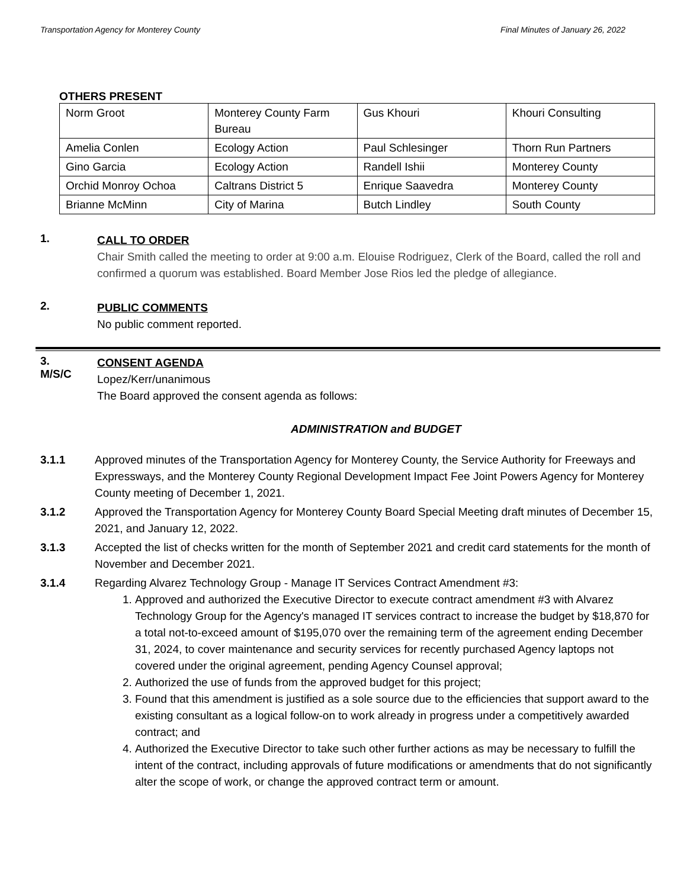Transportation Agency for Monterey County Final Minutes of January 26, 2022
OTHERS PRESENT
| Norm Groot | Monterey County Farm Bureau | Gus Khouri | Khouri Consulting |
| Amelia Conlen | Ecology Action | Paul Schlesinger | Thorn Run Partners |
| Gino Garcia | Ecology Action | Randell Ishii | Monterey County |
| Orchid Monroy Ochoa | Caltrans District 5 | Enrique Saavedra | Monterey County |
| Brianne McMinn | City of Marina | Butch Lindley | South County |
1.
CALL TO ORDER
Chair Smith called the meeting to order at 9:00 a.m. Elouise Rodriguez, Clerk of the Board, called the roll and confirmed a quorum was established. Board Member Jose Rios led the pledge of allegiance.
2.
PUBLIC COMMENTS
No public comment reported.
3.
M/S/C
CONSENT AGENDA
Lopez/Kerr/unanimous
The Board approved the consent agenda as follows:
ADMINISTRATION and BUDGET
3.1.1 Approved minutes of the Transportation Agency for Monterey County, the Service Authority for Freeways and Expressways, and the Monterey County Regional Development Impact Fee Joint Powers Agency for Monterey County meeting of December 1, 2021.
3.1.2 Approved the Transportation Agency for Monterey County Board Special Meeting draft minutes of December 15, 2021, and January 12, 2022.
3.1.3 Accepted the list of checks written for the month of September 2021 and credit card statements for the month of November and December 2021.
3.1.4 Regarding Alvarez Technology Group - Manage IT Services Contract Amendment #3:
1. Approved and authorized the Executive Director to execute contract amendment #3 with Alvarez Technology Group for the Agency's managed IT services contract to increase the budget by $18,870 for a total not-to-exceed amount of $195,070 over the remaining term of the agreement ending December 31, 2024, to cover maintenance and security services for recently purchased Agency laptops not covered under the original agreement, pending Agency Counsel approval;
2. Authorized the use of funds from the approved budget for this project;
3. Found that this amendment is justified as a sole source due to the efficiencies that support award to the existing consultant as a logical follow-on to work already in progress under a competitively awarded contract; and
4. Authorized the Executive Director to take such other further actions as may be necessary to fulfill the intent of the contract, including approvals of future modifications or amendments that do not significantly alter the scope of work, or change the approved contract term or amount.